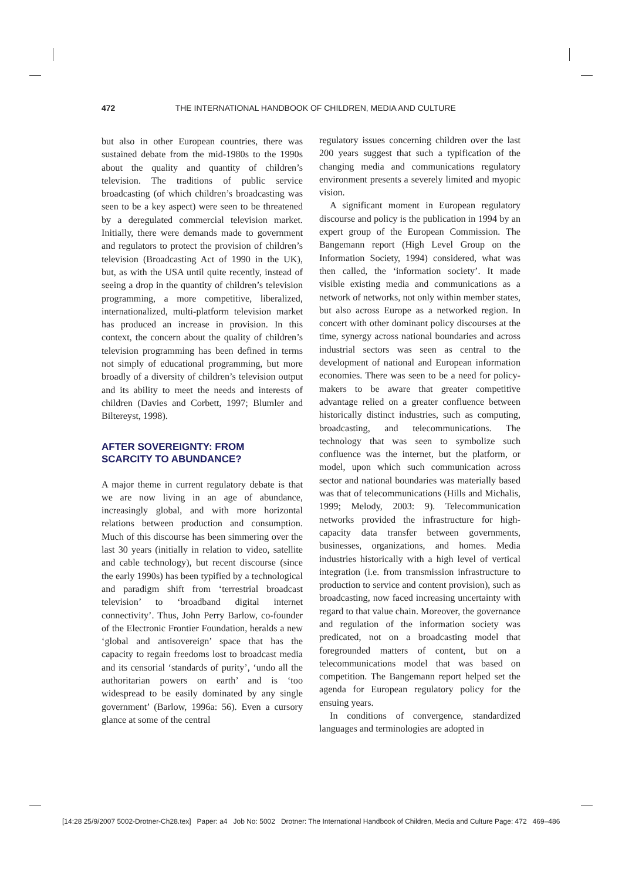472 THE INTERNATIONAL HANDBOOK OF CHILDREN, MEDIA AND CULTURE
but also in other European countries, there was sustained debate from the mid-1980s to the 1990s about the quality and quantity of children’s television. The traditions of public service broadcasting (of which children’s broadcasting was seen to be a key aspect) were seen to be threatened by a deregulated commercial television market. Initially, there were demands made to government and regulators to protect the provision of children’s television (Broadcasting Act of 1990 in the UK), but, as with the USA until quite recently, instead of seeing a drop in the quantity of children’s television programming, a more competitive, liberalized, internationalized, multi-platform television market has produced an increase in provision. In this context, the concern about the quality of children’s television programming has been defined in terms not simply of educational programming, but more broadly of a diversity of children’s television output and its ability to meet the needs and interests of children (Davies and Corbett, 1997; Blumler and Biltereyst, 1998).
AFTER SOVEREIGNTY: FROM
SCARCITY TO ABUNDANCE?
A major theme in current regulatory debate is that we are now living in an age of abundance, increasingly global, and with more horizontal relations between production and consumption. Much of this discourse has been simmering over the last 30 years (initially in relation to video, satellite and cable technology), but recent discourse (since the early 1990s) has been typified by a technological and paradigm shift from ‘terrestrial broadcast television’ to ‘broadband digital internet connectivity’. Thus, John Perry Barlow, co-founder of the Electronic Frontier Foundation, heralds a new ‘global and antisovereign’ space that has the capacity to regain freedoms lost to broadcast media and its censorial ‘standards of purity’, ‘undo all the authoritarian powers on earth’ and is ‘too widespread to be easily dominated by any single government’ (Barlow, 1996a: 56). Even a cursory glance at some of the central
regulatory issues concerning children over the last 200 years suggest that such a typification of the changing media and communications regulatory environment presents a severely limited and myopic vision.
A significant moment in European regulatory discourse and policy is the publication in 1994 by an expert group of the European Commission. The Bangemann report (High Level Group on the Information Society, 1994) considered, what was then called, the ‘information society’. It made visible existing media and communications as a network of networks, not only within member states, but also across Europe as a networked region. In concert with other dominant policy discourses at the time, synergy across national boundaries and across industrial sectors was seen as central to the development of national and European information economies. There was seen to be a need for policy-makers to be aware that greater competitive advantage relied on a greater confluence between historically distinct industries, such as computing, broadcasting, and telecommunications. The technology that was seen to symbolize such confluence was the internet, but the platform, or model, upon which such communication across sector and national boundaries was materially based was that of telecommunications (Hills and Michalis, 1999; Melody, 2003: 9). Telecommunication networks provided the infrastructure for high-capacity data transfer between governments, businesses, organizations, and homes. Media industries historically with a high level of vertical integration (i.e. from transmission infrastructure to production to service and content provision), such as broadcasting, now faced increasing uncertainty with regard to that value chain. Moreover, the governance and regulation of the information society was predicated, not on a broadcasting model that foregrounded matters of content, but on a telecommunications model that was based on competition. The Bangemann report helped set the agenda for European regulatory policy for the ensuing years.
In conditions of convergence, standardized languages and terminologies are adopted in
[14:28 25/9/2007 5002-Drotner-Ch28.tex] Paper: a4 Job No: 5002 Drotner: The International Handbook of Children, Media and Culture Page: 472 469–486